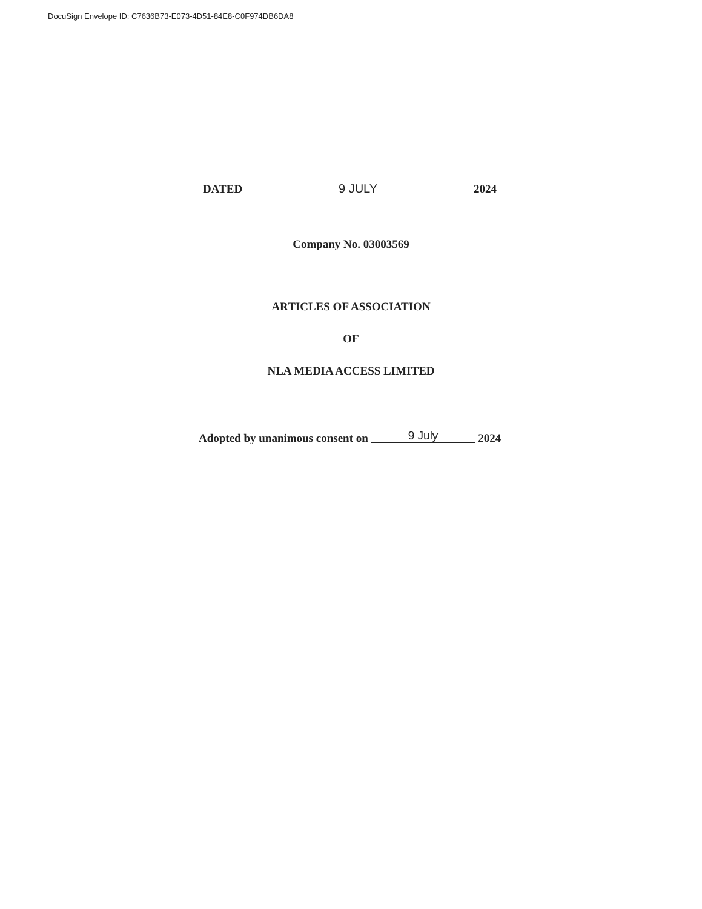DocuSign Envelope ID: C7636B73-E073-4D51-84E8-C0F974DB6DA8
DATED 9 JULY 2024
Company No. 03003569
ARTICLES OF ASSOCIATION
OF
NLA MEDIA ACCESS LIMITED
Adopted by unanimous consent on 9 July 2024